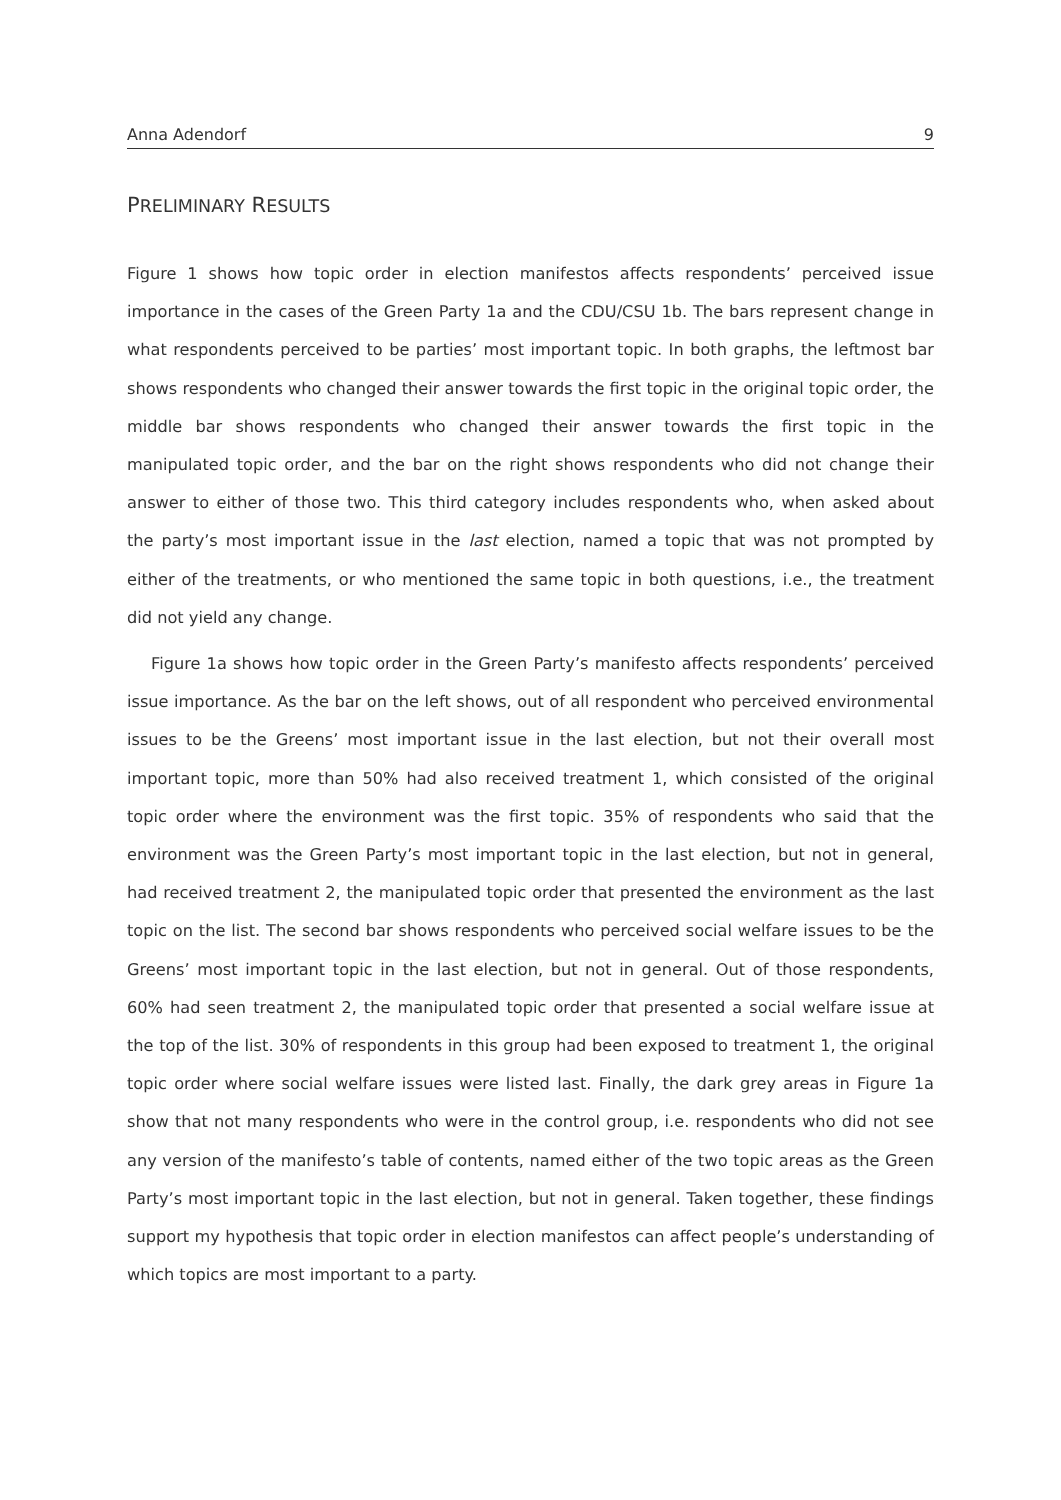Anna Adendorf 9
PRELIMINARY RESULTS
Figure 1 shows how topic order in election manifestos affects respondents’ perceived issue importance in the cases of the Green Party 1a and the CDU/CSU 1b. The bars represent change in what respondents perceived to be parties’ most important topic. In both graphs, the leftmost bar shows respondents who changed their answer towards the first topic in the original topic order, the middle bar shows respondents who changed their answer towards the first topic in the manipulated topic order, and the bar on the right shows respondents who did not change their answer to either of those two. This third category includes respondents who, when asked about the party’s most important issue in the last election, named a topic that was not prompted by either of the treatments, or who mentioned the same topic in both questions, i.e., the treatment did not yield any change.
Figure 1a shows how topic order in the Green Party’s manifesto affects respondents’ perceived issue importance. As the bar on the left shows, out of all respondent who perceived environmental issues to be the Greens’ most important issue in the last election, but not their overall most important topic, more than 50% had also received treatment 1, which consisted of the original topic order where the environment was the first topic. 35% of respondents who said that the environment was the Green Party’s most important topic in the last election, but not in general, had received treatment 2, the manipulated topic order that presented the environment as the last topic on the list. The second bar shows respondents who perceived social welfare issues to be the Greens’ most important topic in the last election, but not in general. Out of those respondents, 60% had seen treatment 2, the manipulated topic order that presented a social welfare issue at the top of the list. 30% of respondents in this group had been exposed to treatment 1, the original topic order where social welfare issues were listed last. Finally, the dark grey areas in Figure 1a show that not many respondents who were in the control group, i.e. respondents who did not see any version of the manifesto’s table of contents, named either of the two topic areas as the Green Party’s most important topic in the last election, but not in general. Taken together, these findings support my hypothesis that topic order in election manifestos can affect people’s understanding of which topics are most important to a party.